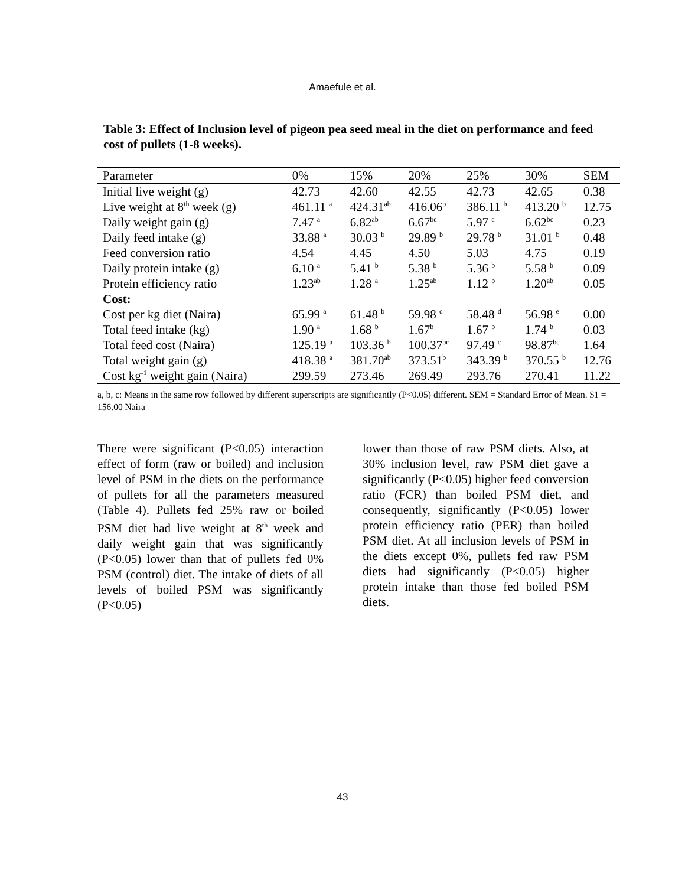Amaefule et al.
Table 3: Effect of Inclusion level of pigeon pea seed meal in the diet on performance and feed cost of pullets (1-8 weeks).
| Parameter | 0% | 15% | 20% | 25% | 30% | SEM |
| --- | --- | --- | --- | --- | --- | --- |
| Initial live weight (g) | 42.73 | 42.60 | 42.55 | 42.73 | 42.65 | 0.38 |
| Live weight at 8<sup>th</sup> week (g) | 461.11 <sup>a</sup> | 424.31<sup>ab</sup> | 416.06<sup>b</sup> | 386.11 <sup>b</sup> | 413.20 <sup>b</sup> | 12.75 |
| Daily weight gain (g) | 7.47 <sup>a</sup> | 6.82<sup>ab</sup> | 6.67<sup>bc</sup> | 5.97 <sup>c</sup> | 6.62<sup>bc</sup> | 0.23 |
| Daily feed intake (g) | 33.88 <sup>a</sup> | 30.03 <sup>b</sup> | 29.89 <sup>b</sup> | 29.78 <sup>b</sup> | 31.01 <sup>b</sup> | 0.48 |
| Feed conversion ratio | 4.54 | 4.45 | 4.50 | 5.03 | 4.75 | 0.19 |
| Daily protein intake (g) | 6.10 <sup>a</sup> | 5.41 <sup>b</sup> | 5.38 <sup>b</sup> | 5.36 <sup>b</sup> | 5.58 <sup>b</sup> | 0.09 |
| Protein efficiency ratio | 1.23<sup>ab</sup> | 1.28 <sup>a</sup> | 1.25<sup>ab</sup> | 1.12 <sup>b</sup> | 1.20<sup>ab</sup> | 0.05 |
| Cost: | | | | | | |
| Cost per kg diet (Naira) | 65.99 <sup>a</sup> | 61.48 <sup>b</sup> | 59.98 <sup>c</sup> | 58.48 <sup>d</sup> | 56.98 <sup>e</sup> | 0.00 |
| Total feed intake (kg) | 1.90 <sup>a</sup> | 1.68 <sup>b</sup> | 1.67<sup>b</sup> | 1.67 <sup>b</sup> | 1.74 <sup>b</sup> | 0.03 |
| Total feed cost (Naira) | 125.19 <sup>a</sup> | 103.36 <sup>b</sup> | 100.37<sup>bc</sup> | 97.49 <sup>c</sup> | 98.87<sup>bc</sup> | 1.64 |
| Total weight gain (g) | 418.38 <sup>a</sup> | 381.70<sup>ab</sup> | 373.51<sup>b</sup> | 343.39 <sup>b</sup> | 370.55 <sup>b</sup> | 12.76 |
| Cost kg<sup>-1</sup> weight gain (Naira) | 299.59 | 273.46 | 269.49 | 293.76 | 270.41 | 11.22 |
a, b, c: Means in the same row followed by different superscripts are significantly (P<0.05) different. SEM = Standard Error of Mean. $1 = 156.00 Naira
There were significant (P<0.05) interaction effect of form (raw or boiled) and inclusion level of PSM in the diets on the performance of pullets for all the parameters measured (Table 4). Pullets fed 25% raw or boiled PSM diet had live weight at 8<sup>th</sup> week and daily weight gain that was significantly (P<0.05) lower than that of pullets fed 0% PSM (control) diet. The intake of diets of all levels of boiled PSM was significantly (P<0.05)
lower than those of raw PSM diets. Also, at 30% inclusion level, raw PSM diet gave a significantly (P<0.05) higher feed conversion ratio (FCR) than boiled PSM diet, and consequently, significantly (P<0.05) lower protein efficiency ratio (PER) than boiled PSM diet. At all inclusion levels of PSM in the diets except 0%, pullets fed raw PSM diets had significantly (P<0.05) higher protein intake than those fed boiled PSM diets.
43